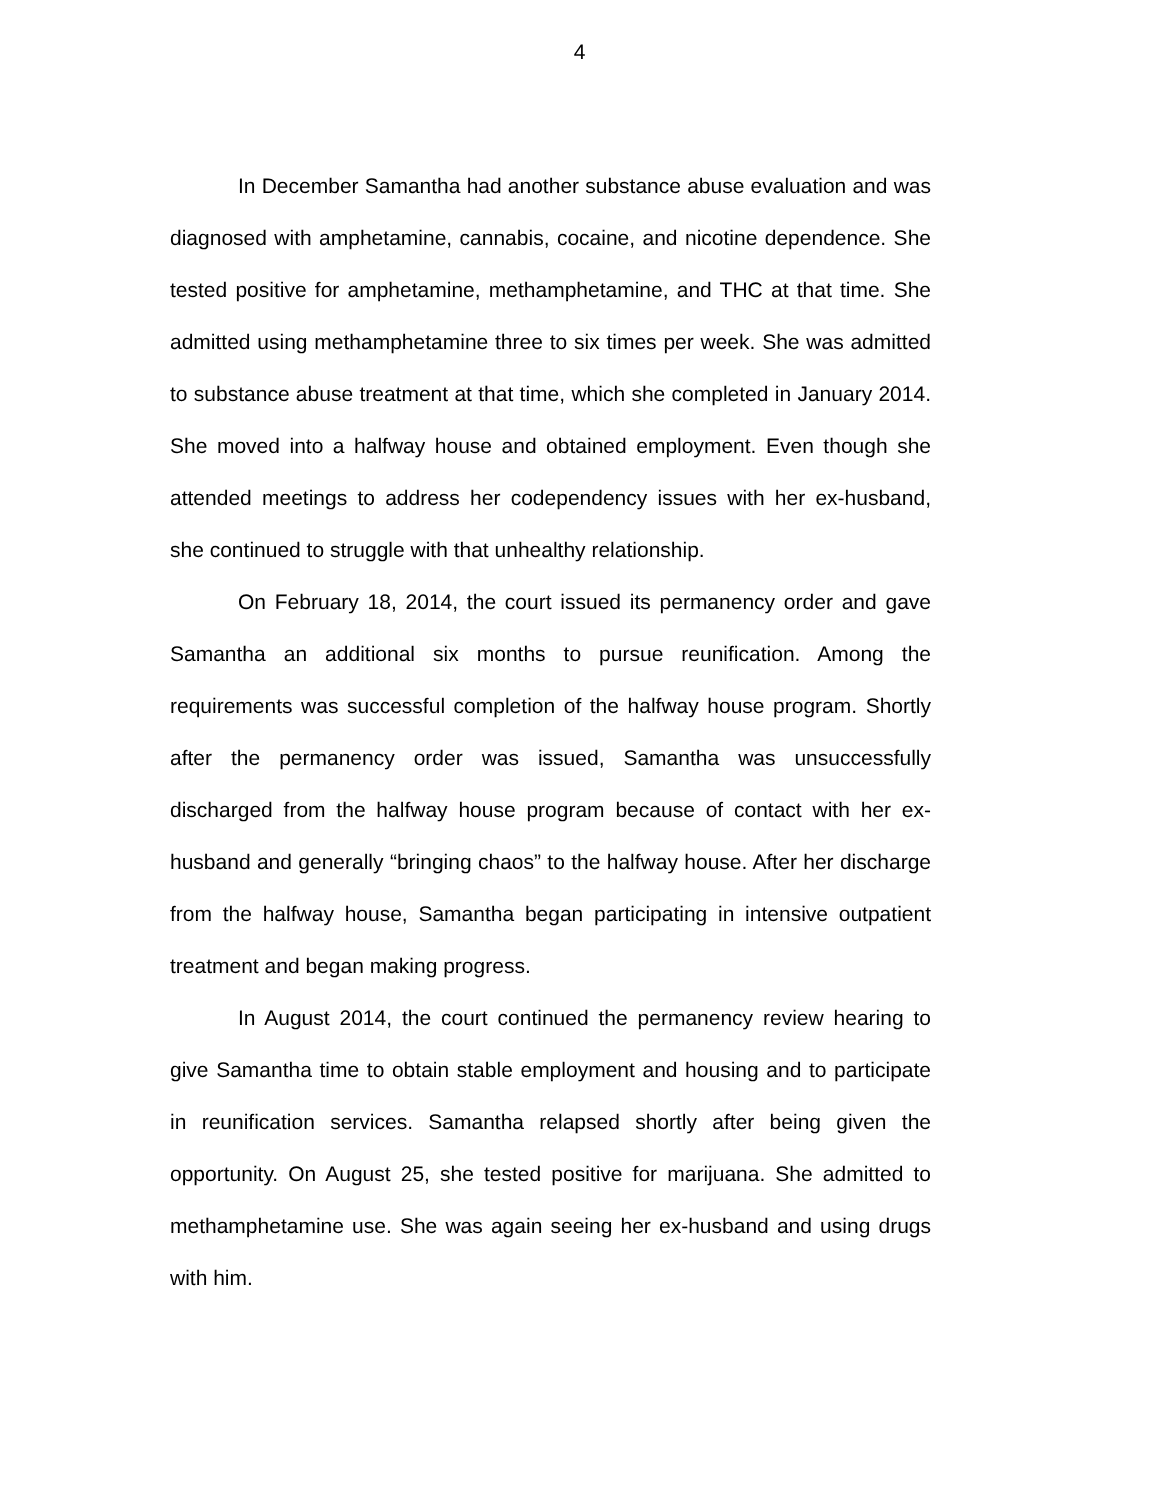4
In December Samantha had another substance abuse evaluation and was diagnosed with amphetamine, cannabis, cocaine, and nicotine dependence. She tested positive for amphetamine, methamphetamine, and THC at that time. She admitted using methamphetamine three to six times per week. She was admitted to substance abuse treatment at that time, which she completed in January 2014. She moved into a halfway house and obtained employment. Even though she attended meetings to address her codependency issues with her ex-husband, she continued to struggle with that unhealthy relationship.
On February 18, 2014, the court issued its permanency order and gave Samantha an additional six months to pursue reunification. Among the requirements was successful completion of the halfway house program. Shortly after the permanency order was issued, Samantha was unsuccessfully discharged from the halfway house program because of contact with her ex-husband and generally “bringing chaos” to the halfway house. After her discharge from the halfway house, Samantha began participating in intensive outpatient treatment and began making progress.
In August 2014, the court continued the permanency review hearing to give Samantha time to obtain stable employment and housing and to participate in reunification services. Samantha relapsed shortly after being given the opportunity. On August 25, she tested positive for marijuana. She admitted to methamphetamine use. She was again seeing her ex-husband and using drugs with him.